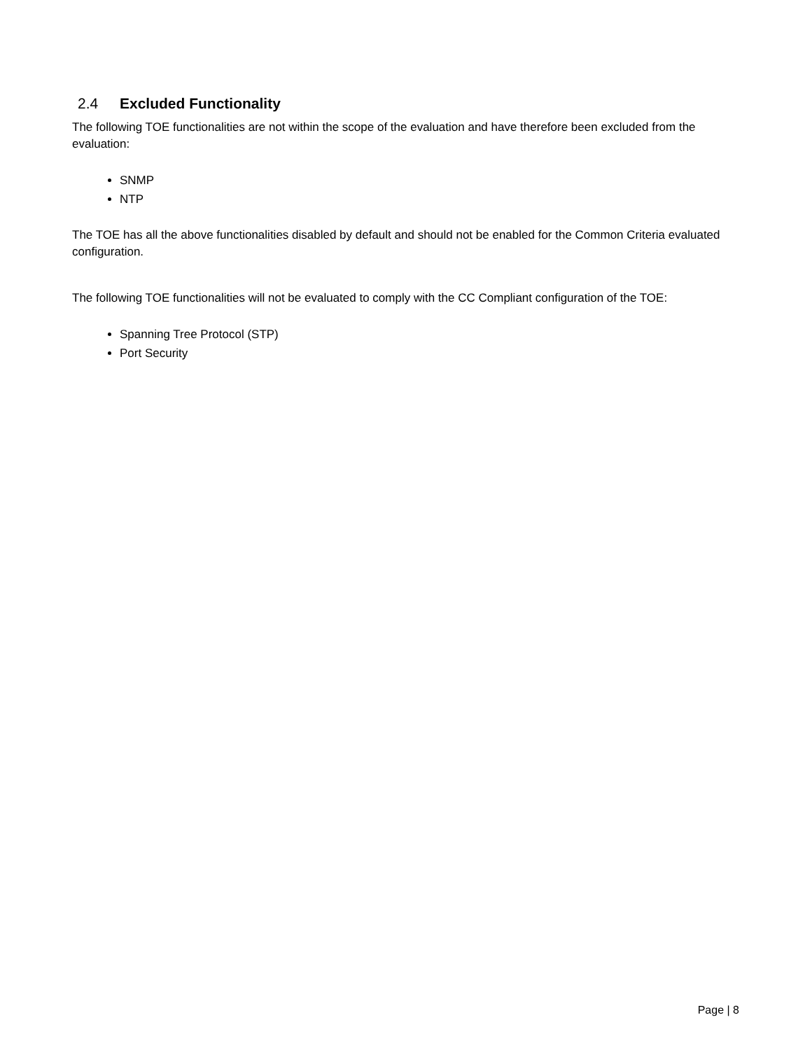2.4 Excluded Functionality
The following TOE functionalities are not within the scope of the evaluation and have therefore been excluded from the evaluation:
SNMP
NTP
The TOE has all the above functionalities disabled by default and should not be enabled for the Common Criteria evaluated configuration.
The following TOE functionalities will not be evaluated to comply with the CC Compliant configuration of the TOE:
Spanning Tree Protocol (STP)
Port Security
Page | 8